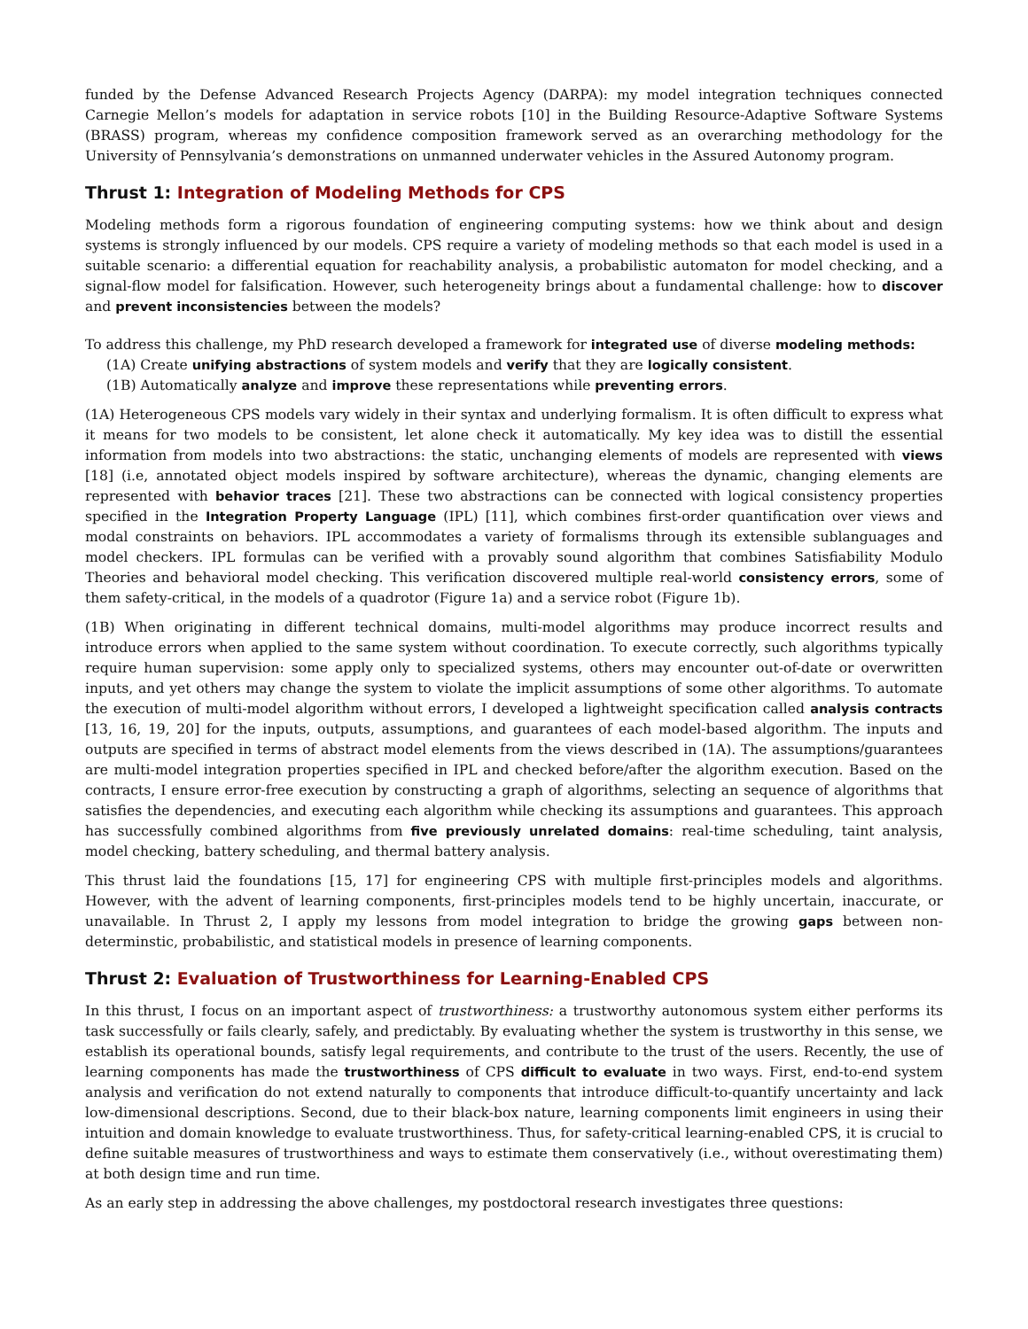funded by the Defense Advanced Research Projects Agency (DARPA): my model integration techniques connected Carnegie Mellon’s models for adaptation in service robots [10] in the Building Resource-Adaptive Software Systems (BRASS) program, whereas my confidence composition framework served as an overarching methodology for the University of Pennsylvania’s demonstrations on unmanned underwater vehicles in the Assured Autonomy program.
Thrust 1: Integration of Modeling Methods for CPS
Modeling methods form a rigorous foundation of engineering computing systems: how we think about and design systems is strongly influenced by our models. CPS require a variety of modeling methods so that each model is used in a suitable scenario: a differential equation for reachability analysis, a probabilistic automaton for model checking, and a signal-flow model for falsification. However, such heterogeneity brings about a fundamental challenge: how to discover and prevent inconsistencies between the models?
To address this challenge, my PhD research developed a framework for integrated use of diverse modeling methods:
(1A) Create unifying abstractions of system models and verify that they are logically consistent.
(1B) Automatically analyze and improve these representations while preventing errors.
(1A) Heterogeneous CPS models vary widely in their syntax and underlying formalism. It is often difficult to express what it means for two models to be consistent, let alone check it automatically. My key idea was to distill the essential information from models into two abstractions: the static, unchanging elements of models are represented with views [18] (i.e, annotated object models inspired by software architecture), whereas the dynamic, changing elements are represented with behavior traces [21]. These two abstractions can be connected with logical consistency properties specified in the Integration Property Language (IPL) [11], which combines first-order quantification over views and modal constraints on behaviors. IPL accommodates a variety of formalisms through its extensible sublanguages and model checkers. IPL formulas can be verified with a provably sound algorithm that combines Satisfiability Modulo Theories and behavioral model checking. This verification discovered multiple real-world consistency errors, some of them safety-critical, in the models of a quadrotor (Figure 1a) and a service robot (Figure 1b).
(1B) When originating in different technical domains, multi-model algorithms may produce incorrect results and introduce errors when applied to the same system without coordination. To execute correctly, such algorithms typically require human supervision: some apply only to specialized systems, others may encounter out-of-date or overwritten inputs, and yet others may change the system to violate the implicit assumptions of some other algorithms. To automate the execution of multi-model algorithm without errors, I developed a lightweight specification called analysis contracts [13, 16, 19, 20] for the inputs, outputs, assumptions, and guarantees of each model-based algorithm. The inputs and outputs are specified in terms of abstract model elements from the views described in (1A). The assumptions/guarantees are multi-model integration properties specified in IPL and checked before/after the algorithm execution. Based on the contracts, I ensure error-free execution by constructing a graph of algorithms, selecting an sequence of algorithms that satisfies the dependencies, and executing each algorithm while checking its assumptions and guarantees. This approach has successfully combined algorithms from five previously unrelated domains: real-time scheduling, taint analysis, model checking, battery scheduling, and thermal battery analysis.
This thrust laid the foundations [15, 17] for engineering CPS with multiple first-principles models and algorithms. However, with the advent of learning components, first-principles models tend to be highly uncertain, inaccurate, or unavailable. In Thrust 2, I apply my lessons from model integration to bridge the growing gaps between non-determinstic, probabilistic, and statistical models in presence of learning components.
Thrust 2: Evaluation of Trustworthiness for Learning-Enabled CPS
In this thrust, I focus on an important aspect of trustworthiness: a trustworthy autonomous system either performs its task successfully or fails clearly, safely, and predictably. By evaluating whether the system is trustworthy in this sense, we establish its operational bounds, satisfy legal requirements, and contribute to the trust of the users. Recently, the use of learning components has made the trustworthiness of CPS difficult to evaluate in two ways. First, end-to-end system analysis and verification do not extend naturally to components that introduce difficult-to-quantify uncertainty and lack low-dimensional descriptions. Second, due to their black-box nature, learning components limit engineers in using their intuition and domain knowledge to evaluate trustworthiness. Thus, for safety-critical learning-enabled CPS, it is crucial to define suitable measures of trustworthiness and ways to estimate them conservatively (i.e., without overestimating them) at both design time and run time.
As an early step in addressing the above challenges, my postdoctoral research investigates three questions: